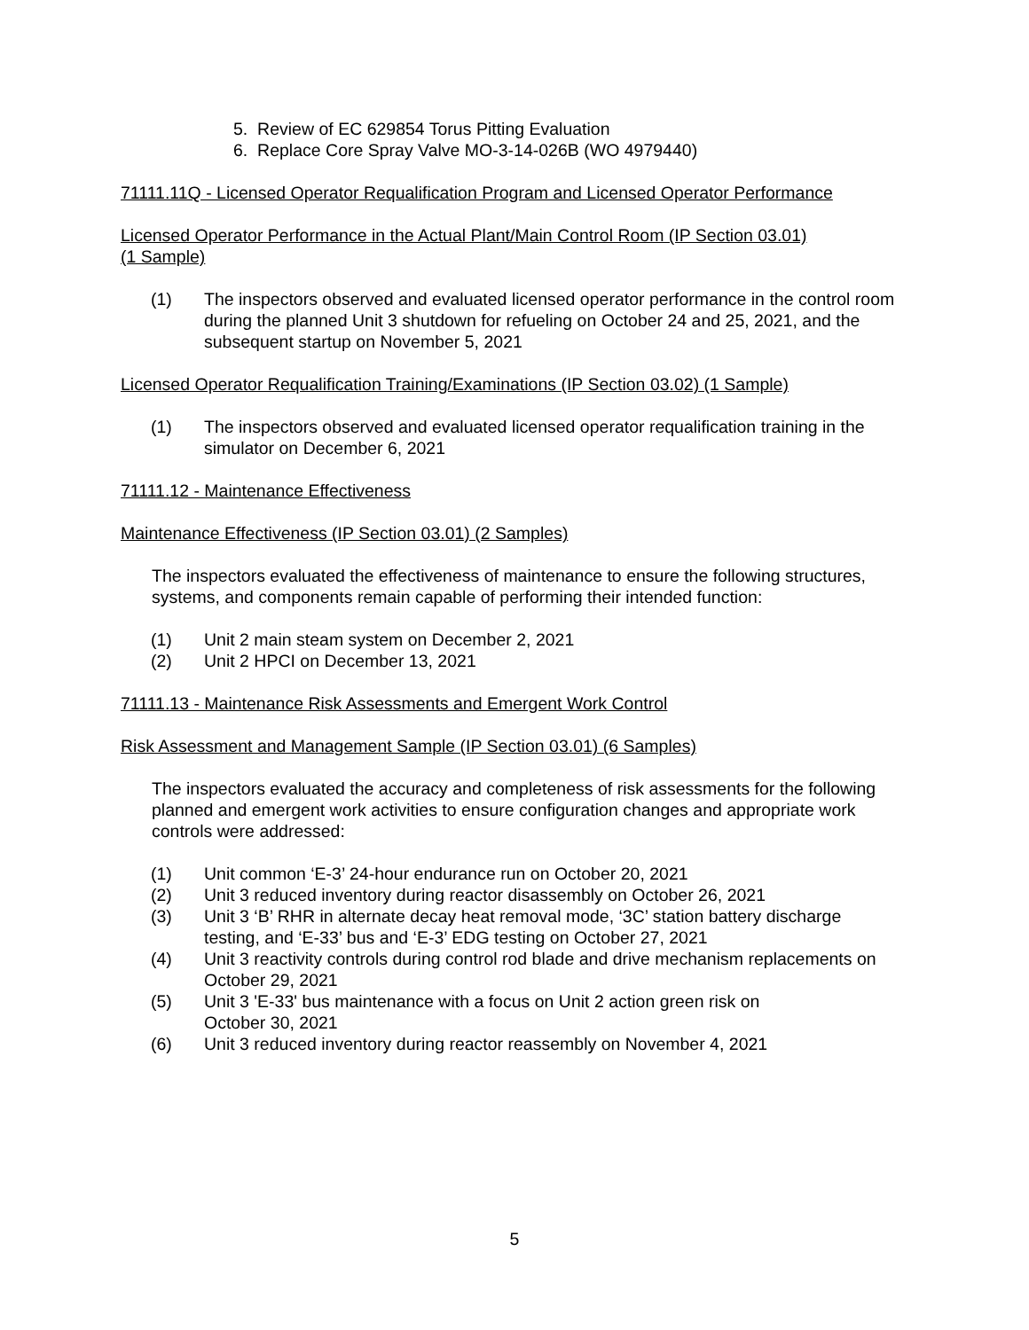5. Review of EC 629854 Torus Pitting Evaluation
6. Replace Core Spray Valve MO-3-14-026B (WO 4979440)
71111.11Q - Licensed Operator Requalification Program and Licensed Operator Performance
Licensed Operator Performance in the Actual Plant/Main Control Room (IP Section 03.01)
(1 Sample)
(1) The inspectors observed and evaluated licensed operator performance in the control room during the planned Unit 3 shutdown for refueling on October 24 and 25, 2021, and the subsequent startup on November 5, 2021
Licensed Operator Requalification Training/Examinations (IP Section 03.02) (1 Sample)
(1) The inspectors observed and evaluated licensed operator requalification training in the simulator on December 6, 2021
71111.12 - Maintenance Effectiveness
Maintenance Effectiveness (IP Section 03.01) (2 Samples)
The inspectors evaluated the effectiveness of maintenance to ensure the following structures, systems, and components remain capable of performing their intended function:
(1) Unit 2 main steam system on December 2, 2021
(2) Unit 2 HPCI on December 13, 2021
71111.13 - Maintenance Risk Assessments and Emergent Work Control
Risk Assessment and Management Sample (IP Section 03.01) (6 Samples)
The inspectors evaluated the accuracy and completeness of risk assessments for the following planned and emergent work activities to ensure configuration changes and appropriate work controls were addressed:
(1) Unit common ‘E-3’ 24-hour endurance run on October 20, 2021
(2) Unit 3 reduced inventory during reactor disassembly on October 26, 2021
(3) Unit 3 ‘B’ RHR in alternate decay heat removal mode, ‘3C’ station battery discharge testing, and ‘E-33’ bus and ‘E-3’ EDG testing on October 27, 2021
(4) Unit 3 reactivity controls during control rod blade and drive mechanism replacements on October 29, 2021
(5) Unit 3 'E-33' bus maintenance with a focus on Unit 2 action green risk on
October 30, 2021
(6) Unit 3 reduced inventory during reactor reassembly on November 4, 2021
5